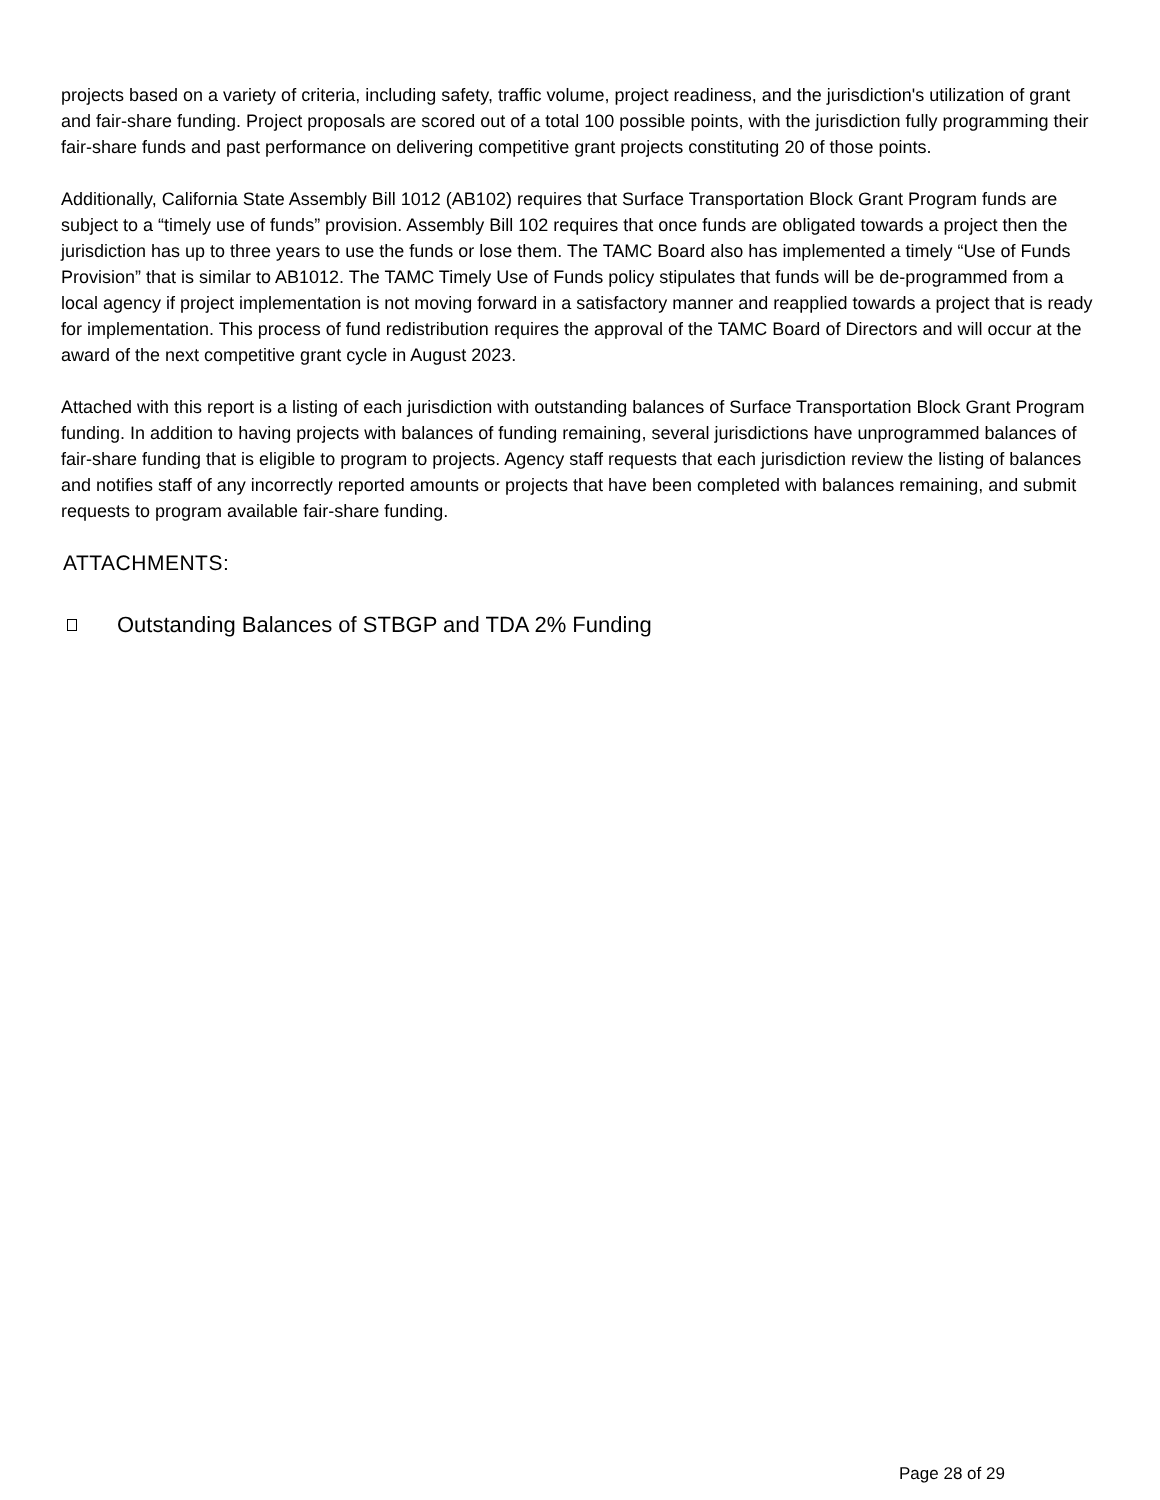projects based on a variety of criteria, including safety, traffic volume, project readiness, and the jurisdiction's utilization of grant and fair-share funding. Project proposals are scored out of a total 100 possible points, with the jurisdiction fully programming their fair-share funds and past performance on delivering competitive grant projects constituting 20 of those points.
Additionally, California State Assembly Bill 1012 (AB102) requires that Surface Transportation Block Grant Program funds are subject to a “timely use of funds” provision. Assembly Bill 102 requires that once funds are obligated towards a project then the jurisdiction has up to three years to use the funds or lose them. The TAMC Board also has implemented a timely “Use of Funds Provision” that is similar to AB1012. The TAMC Timely Use of Funds policy stipulates that funds will be de-programmed from a local agency if project implementation is not moving forward in a satisfactory manner and reapplied towards a project that is ready for implementation. This process of fund redistribution requires the approval of the TAMC Board of Directors and will occur at the award of the next competitive grant cycle in August 2023.
Attached with this report is a listing of each jurisdiction with outstanding balances of Surface Transportation Block Grant Program funding. In addition to having projects with balances of funding remaining, several jurisdictions have unprogrammed balances of fair-share funding that is eligible to program to projects. Agency staff requests that each jurisdiction review the listing of balances and notifies staff of any incorrectly reported amounts or projects that have been completed with balances remaining, and submit requests to program available fair-share funding.
ATTACHMENTS:
Outstanding Balances of STBGP and TDA 2% Funding
Page 28 of 29